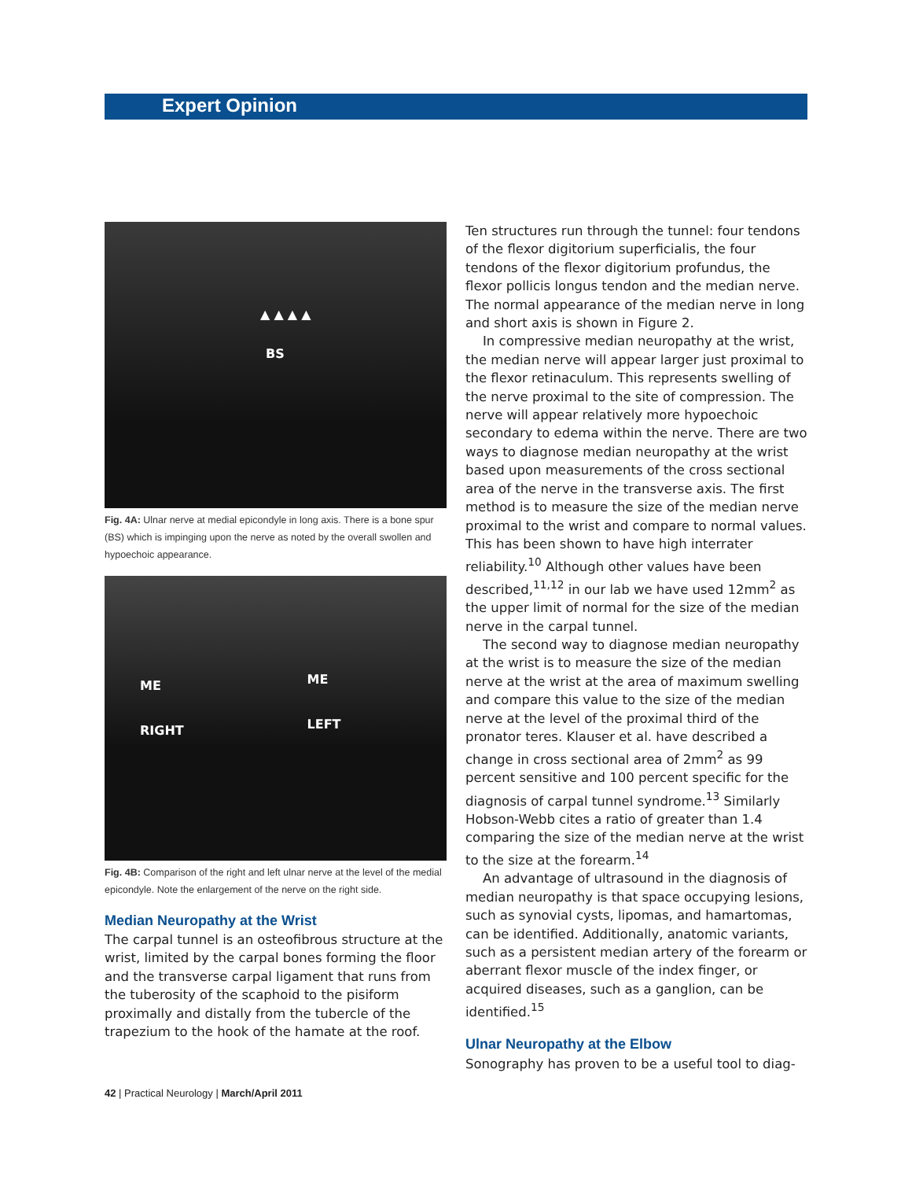Expert Opinion
BS
▲ ▲ ▲ ▲
Fig. 4A: Ulnar nerve at medial epicondyle in long axis. There is a bone spur (BS) which is impinging upon the nerve as noted by the overall swollen and hypoechoic appearance.
ME
RIGHT
ME
LEFT
Fig. 4B: Comparison of the right and left ulnar nerve at the level of the medial epicondyle. Note the enlargement of the nerve on the right side.
Median Neuropathy at the Wrist
The carpal tunnel is an osteofibrous structure at the wrist, limited by the carpal bones forming the floor and the transverse carpal ligament that runs from the tuberosity of the scaphoid to the pisiform proximally and distally from the tubercle of the trapezium to the hook of the hamate at the roof.
Ten structures run through the tunnel: four tendons of the flexor digitorium superficialis, the four tendons of the flexor digitorium profundus, the flexor pollicis longus tendon and the median nerve. The normal appearance of the median nerve in long and short axis is shown in Figure 2.
In compressive median neuropathy at the wrist, the median nerve will appear larger just proximal to the flexor retinaculum. This represents swelling of the nerve proximal to the site of compression. The nerve will appear relatively more hypoechoic secondary to edema within the nerve. There are two ways to diagnose median neuropathy at the wrist based upon measurements of the cross sectional area of the nerve in the transverse axis. The first method is to measure the size of the median nerve proximal to the wrist and compare to normal values. This has been shown to have high interrater reliability.<sup>10</sup> Although other values have been described,<sup>11,12</sup> in our lab we have used 12mm<sup>2</sup> as the upper limit of normal for the size of the median nerve in the carpal tunnel.
The second way to diagnose median neuropathy at the wrist is to measure the size of the median nerve at the wrist at the area of maximum swelling and compare this value to the size of the median nerve at the level of the proximal third of the pronator teres. Klauser et al. have described a change in cross sectional area of 2mm<sup>2</sup> as 99 percent sensitive and 100 percent specific for the diagnosis of carpal tunnel syndrome.<sup>13</sup> Similarly Hobson-Webb cites a ratio of greater than 1.4 comparing the size of the median nerve at the wrist to the size at the forearm.<sup>14</sup>
An advantage of ultrasound in the diagnosis of median neuropathy is that space occupying lesions, such as synovial cysts, lipomas, and hamartomas, can be identified. Additionally, anatomic variants, such as a persistent median artery of the forearm or aberrant flexor muscle of the index finger, or acquired diseases, such as a ganglion, can be identified.<sup>15</sup>
Ulnar Neuropathy at the Elbow
Sonography has proven to be a useful tool to diag-
42 | Practical Neurology | March/April 2011